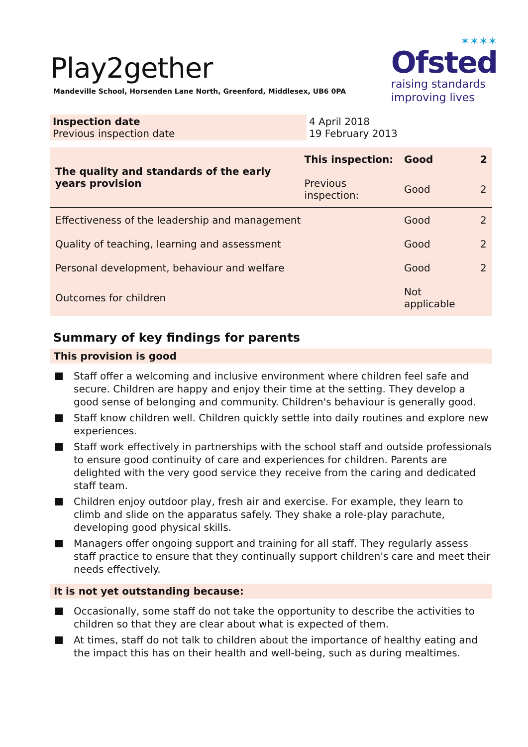Play2gether
Mandeville School, Horsenden Lane North, Greenford, Middlesex, UB6 0PA
✶✶✶✶
Ofsted
raising standards
improving lives
| Inspection date Previous inspection date | 4 April 2018 19 February 2013 |
| The quality and standards of the early years provision | This inspection: | Good | 2 |
| | Previous inspection: | Good | 2 |
| Effectiveness of the leadership and management | | Good | 2 |
| Quality of teaching, learning and assessment | | Good | 2 |
| Personal development, behaviour and welfare | | Good | 2 |
| Outcomes for children | | Not applicable | |
Summary of key findings for parents
This provision is good
Staff offer a welcoming and inclusive environment where children feel safe and secure. Children are happy and enjoy their time at the setting. They develop a good sense of belonging and community. Children's behaviour is generally good.
Staff know children well. Children quickly settle into daily routines and explore new experiences.
Staff work effectively in partnerships with the school staff and outside professionals to ensure good continuity of care and experiences for children. Parents are delighted with the very good service they receive from the caring and dedicated staff team.
Children enjoy outdoor play, fresh air and exercise. For example, they learn to climb and slide on the apparatus safely. They shake a role-play parachute, developing good physical skills.
Managers offer ongoing support and training for all staff. They regularly assess staff practice to ensure that they continually support children's care and meet their needs effectively.
It is not yet outstanding because:
Occasionally, some staff do not take the opportunity to describe the activities to children so that they are clear about what is expected of them.
At times, staff do not talk to children about the importance of healthy eating and the impact this has on their health and well-being, such as during mealtimes.